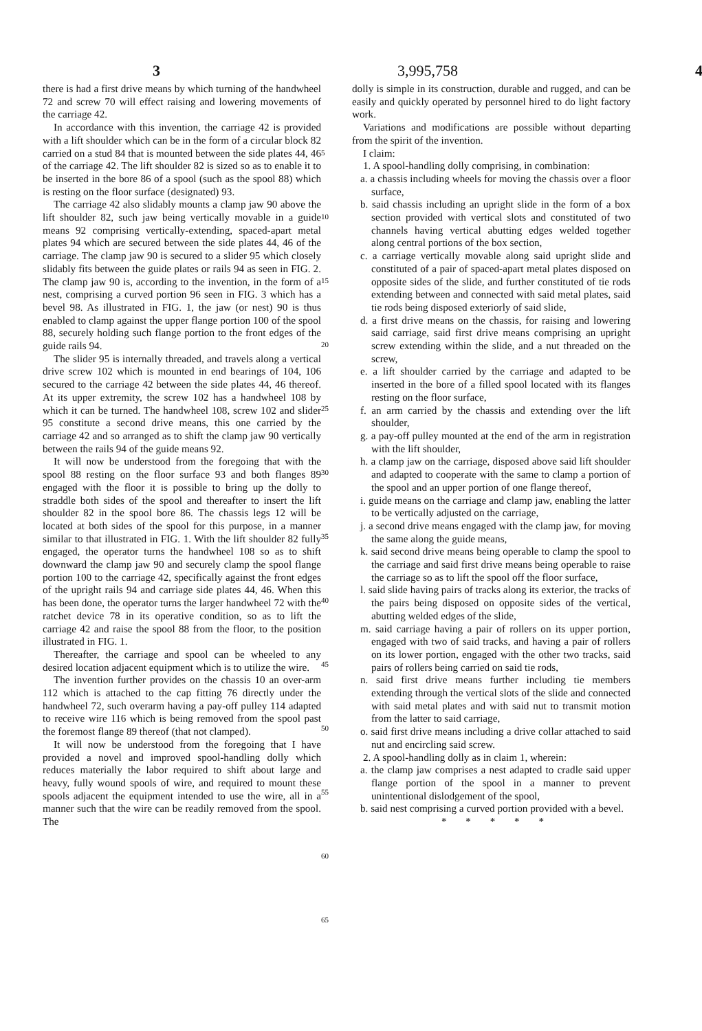3 3,995,758 4
there is had a first drive means by which turning of the handwheel 72 and screw 70 will effect raising and lowering movements of the carriage 42.
In accordance with this invention, the carriage 42 is provided with a lift shoulder which can be in the form of a circular block 82 carried on a stud 84 that is mounted between the side plates 44, 46 of the carriage 42. The lift shoulder 82 is sized so as to enable it to be inserted in the bore 86 of a spool (such as the spool 88) which is resting on the floor surface (designated) 93.
The carriage 42 also slidably mounts a clamp jaw 90 above the lift shoulder 82, such jaw being vertically movable in a guide means 92 comprising vertically-extending, spaced-apart metal plates 94 which are secured between the side plates 44, 46 of the carriage. The clamp jaw 90 is secured to a slider 95 which closely slidably fits between the guide plates or rails 94 as seen in FIG. 2. The clamp jaw 90 is, according to the invention, in the form of a nest, comprising a curved portion 96 seen in FIG. 3 which has a bevel 98. As illustrated in FIG. 1, the jaw (or nest) 90 is thus enabled to clamp against the upper flange portion 100 of the spool 88, securely holding such flange portion to the front edges of the guide rails 94.
The slider 95 is internally threaded, and travels along a vertical drive screw 102 which is mounted in end bearings of 104, 106 secured to the carriage 42 between the side plates 44, 46 thereof. At its upper extremity, the screw 102 has a handwheel 108 by which it can be turned. The handwheel 108, screw 102 and slider 95 constitute a second drive means, this one carried by the carriage 42 and so arranged as to shift the clamp jaw 90 vertically between the rails 94 of the guide means 92.
It will now be understood from the foregoing that with the spool 88 resting on the floor surface 93 and both flanges 89 engaged with the floor it is possible to bring up the dolly to straddle both sides of the spool and thereafter to insert the lift shoulder 82 in the spool bore 86. The chassis legs 12 will be located at both sides of the spool for this purpose, in a manner similar to that illustrated in FIG. 1. With the lift shoulder 82 fully engaged, the operator turns the handwheel 108 so as to shift downward the clamp jaw 90 and securely clamp the spool flange portion 100 to the carriage 42, specifically against the front edges of the upright rails 94 and carriage side plates 44, 46. When this has been done, the operator turns the larger handwheel 72 with the ratchet device 78 in its operative condition, so as to lift the carriage 42 and raise the spool 88 from the floor, to the position illustrated in FIG. 1.
Thereafter, the carriage and spool can be wheeled to any desired location adjacent equipment which is to utilize the wire.
The invention further provides on the chassis 10 an over-arm 112 which is attached to the cap fitting 76 directly under the handwheel 72, such overarm having a pay-off pulley 114 adapted to receive wire 116 which is being removed from the spool past the foremost flange 89 thereof (that not clamped).
It will now be understood from the foregoing that I have provided a novel and improved spool-handling dolly which reduces materially the labor required to shift about large and heavy, fully wound spools of wire, and required to mount these spools adjacent the equipment intended to use the wire, all in a manner such that the wire can be readily removed from the spool. The
5
10
15
20
25
30
35
40
45
50
55
60
65
dolly is simple in its construction, durable and rugged, and can be easily and quickly operated by personnel hired to do light factory work.
Variations and modifications are possible without departing from the spirit of the invention.
I claim:
1. A spool-handling dolly comprising, in combination:
a. a chassis including wheels for moving the chassis over a floor surface,
b. said chassis including an upright slide in the form of a box section provided with vertical slots and constituted of two channels having vertical abutting edges welded together along central portions of the box section,
c. a carriage vertically movable along said upright slide and constituted of a pair of spaced-apart metal plates disposed on opposite sides of the slide, and further constituted of tie rods extending between and connected with said metal plates, said tie rods being disposed exteriorly of said slide,
d. a first drive means on the chassis, for raising and lowering said carriage, said first drive means comprising an upright screw extending within the slide, and a nut threaded on the screw,
e. a lift shoulder carried by the carriage and adapted to be inserted in the bore of a filled spool located with its flanges resting on the floor surface,
f. an arm carried by the chassis and extending over the lift shoulder,
g. a pay-off pulley mounted at the end of the arm in registration with the lift shoulder,
h. a clamp jaw on the carriage, disposed above said lift shoulder and adapted to cooperate with the same to clamp a portion of the spool and an upper portion of one flange thereof,
i. guide means on the carriage and clamp jaw, enabling the latter to be vertically adjusted on the carriage,
j. a second drive means engaged with the clamp jaw, for moving the same along the guide means,
k. said second drive means being operable to clamp the spool to the carriage and said first drive means being operable to raise the carriage so as to lift the spool off the floor surface,
l. said slide having pairs of tracks along its exterior, the tracks of the pairs being disposed on opposite sides of the vertical, abutting welded edges of the slide,
m. said carriage having a pair of rollers on its upper portion, engaged with two of said tracks, and having a pair of rollers on its lower portion, engaged with the other two tracks, said pairs of rollers being carried on said tie rods,
n. said first drive means further including tie members extending through the vertical slots of the slide and connected with said metal plates and with said nut to transmit motion from the latter to said carriage,
o. said first drive means including a drive collar attached to said nut and encircling said screw.
2. A spool-handling dolly as in claim 1, wherein:
a. the clamp jaw comprises a nest adapted to cradle said upper flange portion of the spool in a manner to prevent unintentional dislodgement of the spool,
b. said nest comprising a curved portion provided with a bevel.
* * * * *